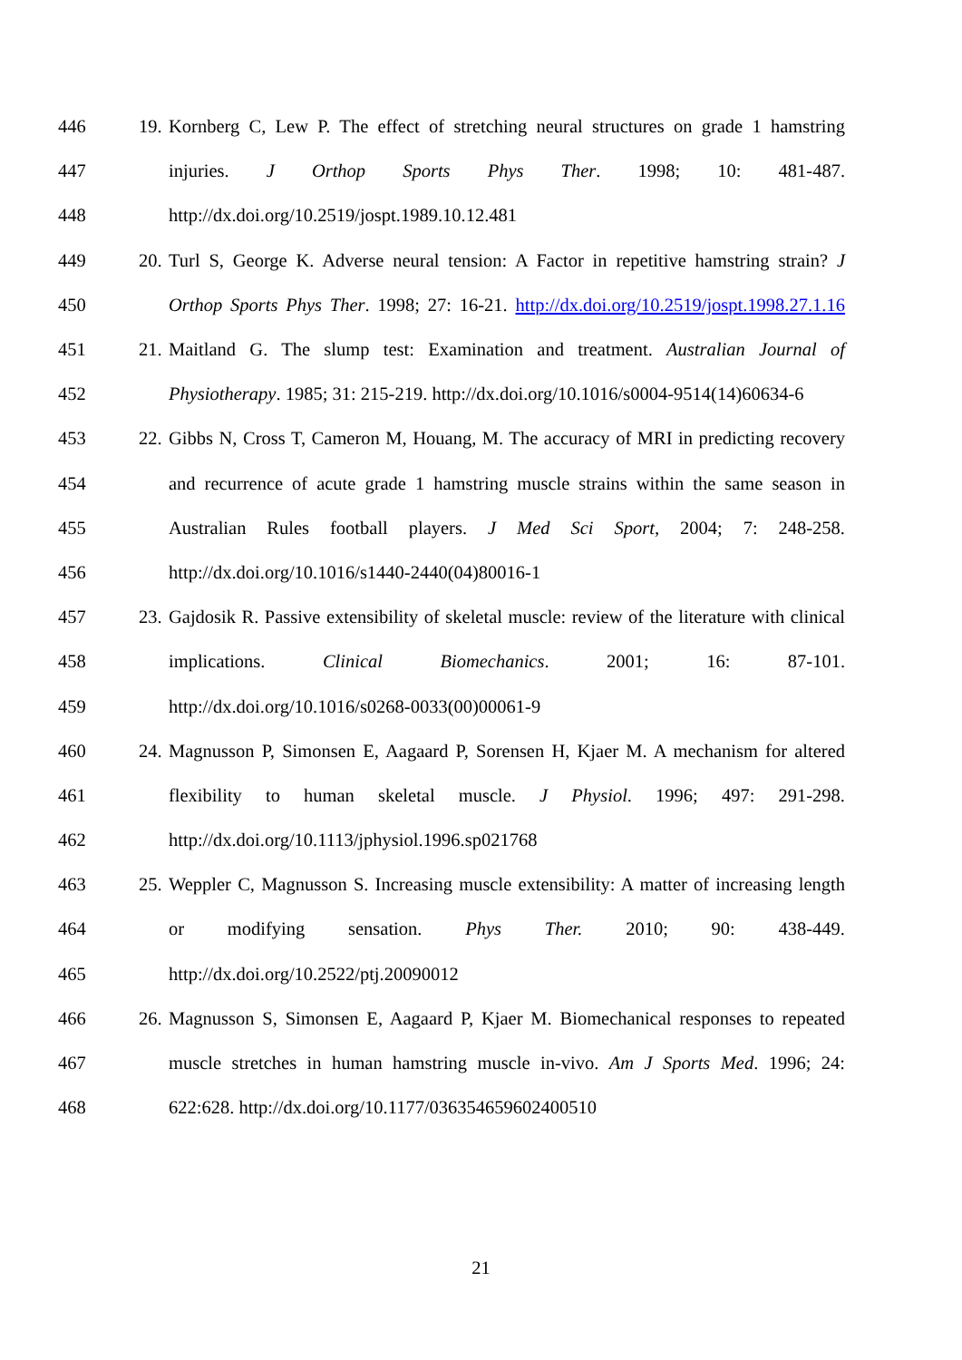446 19. Kornberg C, Lew P. The effect of stretching neural structures on grade 1 hamstring
447 injuries. J Orthop Sports Phys Ther. 1998; 10: 481-487.
448 http://dx.doi.org/10.2519/jospt.1989.10.12.481
449 20. Turl S, George K. Adverse neural tension: A Factor in repetitive hamstring strain? J
450 Orthop Sports Phys Ther. 1998; 27: 16-21. http://dx.doi.org/10.2519/jospt.1998.27.1.16
451 21. Maitland G. The slump test: Examination and treatment. Australian Journal of
452 Physiotherapy. 1985; 31: 215-219. http://dx.doi.org/10.1016/s0004-9514(14)60634-6
453 22. Gibbs N, Cross T, Cameron M, Houang, M. The accuracy of MRI in predicting recovery
454 and recurrence of acute grade 1 hamstring muscle strains within the same season in
455 Australian Rules football players. J Med Sci Sport, 2004; 7: 248-258.
456 http://dx.doi.org/10.1016/s1440-2440(04)80016-1
457 23. Gajdosik R. Passive extensibility of skeletal muscle: review of the literature with clinical
458 implications. Clinical Biomechanics. 2001; 16: 87-101.
459 http://dx.doi.org/10.1016/s0268-0033(00)00061-9
460 24. Magnusson P, Simonsen E, Aagaard P, Sorensen H, Kjaer M. A mechanism for altered
461 flexibility to human skeletal muscle. J Physiol. 1996; 497: 291-298.
462 http://dx.doi.org/10.1113/jphysiol.1996.sp021768
463 25. Weppler C, Magnusson S. Increasing muscle extensibility: A matter of increasing length
464 or modifying sensation. Phys Ther. 2010; 90: 438-449.
465 http://dx.doi.org/10.2522/ptj.20090012
466 26. Magnusson S, Simonsen E, Aagaard P, Kjaer M. Biomechanical responses to repeated
467 muscle stretches in human hamstring muscle in-vivo. Am J Sports Med. 1996; 24:
468 622:628. http://dx.doi.org/10.1177/036354659602400510
21